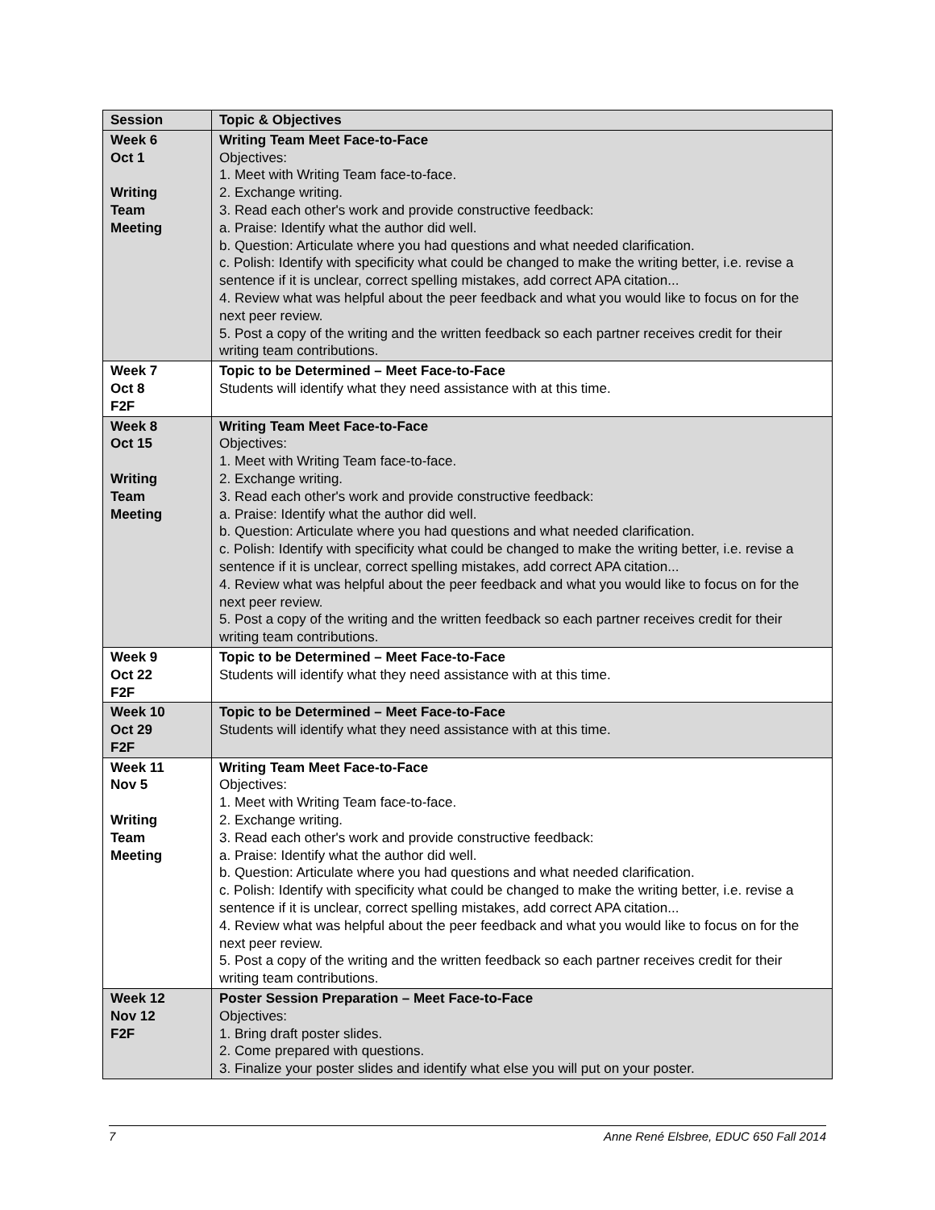| Session | Topic & Objectives |
| --- | --- |
| Week 6 Oct 1 Writing Team Meeting | Writing Team Meet Face-to-Face Objectives: 1. Meet with Writing Team face-to-face. 2. Exchange writing. 3. Read each other's work and provide constructive feedback: a. Praise: Identify what the author did well. b. Question: Articulate where you had questions and what needed clarification. c. Polish: Identify with specificity what could be changed to make the writing better, i.e. revise a sentence if it is unclear, correct spelling mistakes, add correct APA citation... 4. Review what was helpful about the peer feedback and what you would like to focus on for the next peer review. 5. Post a copy of the writing and the written feedback so each partner receives credit for their writing team contributions. |
| Week 7 Oct 8 F2F | Topic to be Determined – Meet Face-to-Face Students will identify what they need assistance with at this time. |
| Week 8 Oct 15 Writing Team Meeting | Writing Team Meet Face-to-Face Objectives: 1. Meet with Writing Team face-to-face. 2. Exchange writing. 3. Read each other's work and provide constructive feedback: a. Praise: Identify what the author did well. b. Question: Articulate where you had questions and what needed clarification. c. Polish: Identify with specificity what could be changed to make the writing better, i.e. revise a sentence if it is unclear, correct spelling mistakes, add correct APA citation... 4. Review what was helpful about the peer feedback and what you would like to focus on for the next peer review. 5. Post a copy of the writing and the written feedback so each partner receives credit for their writing team contributions. |
| Week 9 Oct 22 F2F | Topic to be Determined – Meet Face-to-Face Students will identify what they need assistance with at this time. |
| Week 10 Oct 29 F2F | Topic to be Determined – Meet Face-to-Face Students will identify what they need assistance with at this time. |
| Week 11 Nov 5 Writing Team Meeting | Writing Team Meet Face-to-Face Objectives: 1. Meet with Writing Team face-to-face. 2. Exchange writing. 3. Read each other's work and provide constructive feedback: a. Praise: Identify what the author did well. b. Question: Articulate where you had questions and what needed clarification. c. Polish: Identify with specificity what could be changed to make the writing better, i.e. revise a sentence if it is unclear, correct spelling mistakes, add correct APA citation... 4. Review what was helpful about the peer feedback and what you would like to focus on for the next peer review. 5. Post a copy of the writing and the written feedback so each partner receives credit for their writing team contributions. |
| Week 12 Nov 12 F2F | Poster Session Preparation – Meet Face-to-Face Objectives: 1. Bring draft poster slides. 2. Come prepared with questions. 3. Finalize your poster slides and identify what else you will put on your poster. |
7 Anne René Elsbree, EDUC 650 Fall 2014